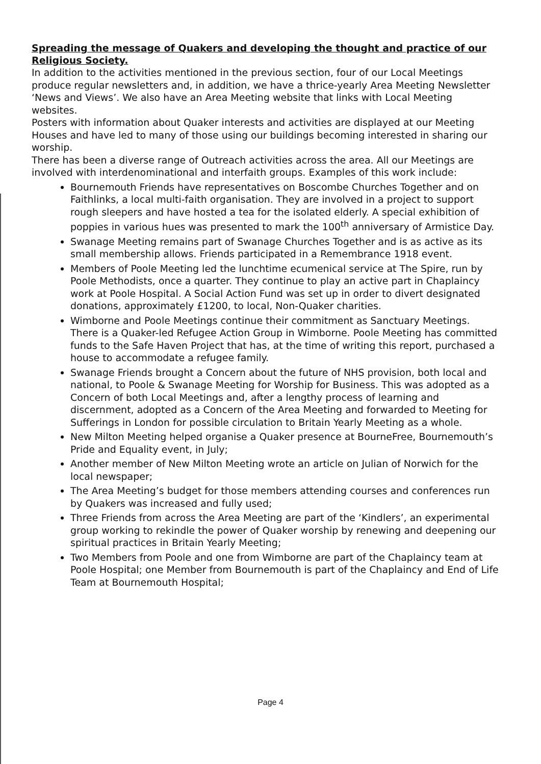Spreading the message of Quakers and developing the thought and practice of our Religious Society.
In addition to the activities mentioned in the previous section, four of our Local Meetings produce regular newsletters and, in addition, we have a thrice-yearly Area Meeting Newsletter ‘News and Views’. We also have an Area Meeting website that links with Local Meeting websites.
Posters with information about Quaker interests and activities are displayed at our Meeting Houses and have led to many of those using our buildings becoming interested in sharing our worship.
There has been a diverse range of Outreach activities across the area. All our Meetings are involved with interdenominational and interfaith groups. Examples of this work include:
Bournemouth Friends have representatives on Boscombe Churches Together and on Faithlinks, a local multi-faith organisation. They are involved in a project to support rough sleepers and have hosted a tea for the isolated elderly. A special exhibition of poppies in various hues was presented to mark the 100<sup>th</sup> anniversary of Armistice Day.
Swanage Meeting remains part of Swanage Churches Together and is as active as its small membership allows. Friends participated in a Remembrance 1918 event.
Members of Poole Meeting led the lunchtime ecumenical service at The Spire, run by Poole Methodists, once a quarter. They continue to play an active part in Chaplaincy work at Poole Hospital. A Social Action Fund was set up in order to divert designated donations, approximately £1200, to local, Non-Quaker charities.
Wimborne and Poole Meetings continue their commitment as Sanctuary Meetings. There is a Quaker-led Refugee Action Group in Wimborne. Poole Meeting has committed funds to the Safe Haven Project that has, at the time of writing this report, purchased a house to accommodate a refugee family.
Swanage Friends brought a Concern about the future of NHS provision, both local and national, to Poole & Swanage Meeting for Worship for Business. This was adopted as a Concern of both Local Meetings and, after a lengthy process of learning and discernment, adopted as a Concern of the Area Meeting and forwarded to Meeting for Sufferings in London for possible circulation to Britain Yearly Meeting as a whole.
New Milton Meeting helped organise a Quaker presence at BourneFree, Bournemouth’s Pride and Equality event, in July;
Another member of New Milton Meeting wrote an article on Julian of Norwich for the local newspaper;
The Area Meeting’s budget for those members attending courses and conferences run by Quakers was increased and fully used;
Three Friends from across the Area Meeting are part of the ‘Kindlers’, an experimental group working to rekindle the power of Quaker worship by renewing and deepening our spiritual practices in Britain Yearly Meeting;
Two Members from Poole and one from Wimborne are part of the Chaplaincy team at Poole Hospital; one Member from Bournemouth is part of the Chaplaincy and End of Life Team at Bournemouth Hospital;
Page 4